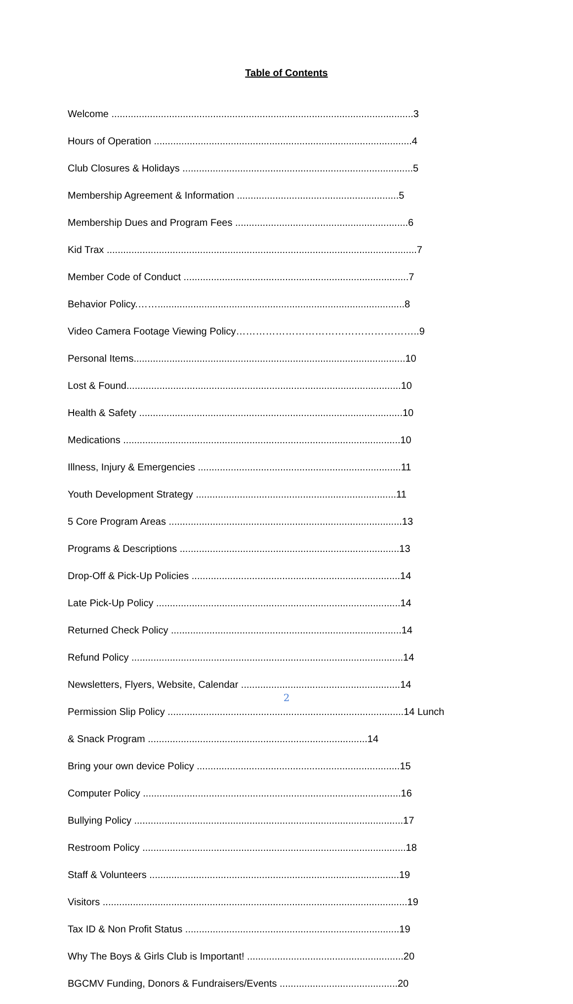Table of Contents
Welcome ..............................................................................................................3
Hours of Operation ..............................................................................................4
Club Closures & Holidays ....................................................................................5
Membership Agreement & Information ...........................................................5
Membership Dues and Program Fees ...............................................................6
Kid Trax .................................................................................................................7
Member Code of Conduct ..................................................................................7
Behavior Policy.……..........................................................................................8
Video Camera Footage Viewing Policy………………………………………………..9
Personal Items...................................................................................................10
Lost & Found....................................................................................................10
Health & Safety ................................................................................................10
Medications .....................................................................................................10
Illness, Injury & Emergencies ..........................................................................11
Youth Development Strategy .........................................................................11
5 Core Program Areas .....................................................................................13
Programs & Descriptions ................................................................................13
Drop-Off & Pick-Up Policies ............................................................................14
Late Pick-Up Policy .........................................................................................14
Returned Check Policy ....................................................................................14
Refund Policy ...................................................................................................14
Newsletters, Flyers, Website, Calendar ..........................................................14
Permission Slip Policy ......................................................................................14 Lunch
& Snack Program ................................................................................14
Bring your own device Policy ..........................................................................15
Computer Policy ..............................................................................................16
Bullying Policy ..................................................................................................17
Restroom Policy ................................................................................................18
Staff & Volunteers ...........................................................................................19
Visitors ...............................................................................................................19
Tax ID & Non Profit Status ..............................................................................19
Why The Boys & Girls Club is Important! .........................................................20
BGCMV Funding, Donors & Fundraisers/Events ...........................................20
2